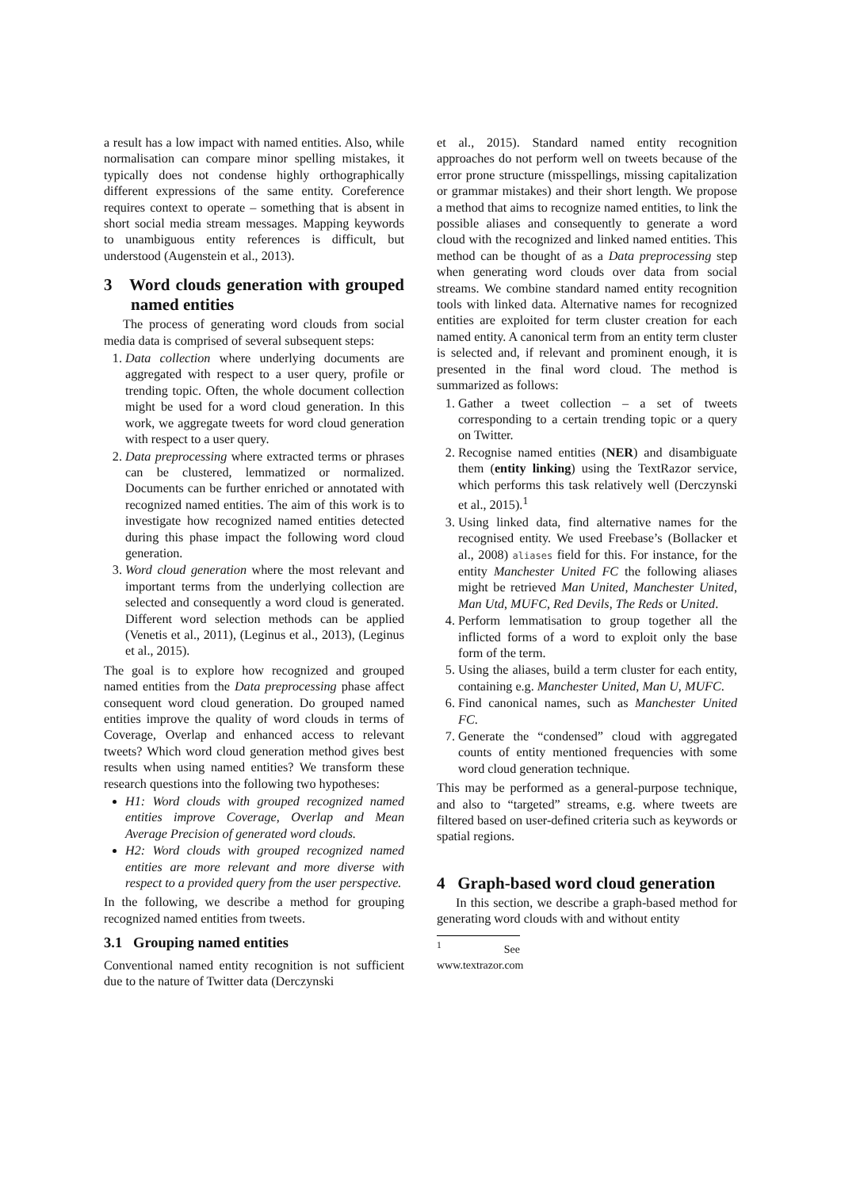a result has a low impact with named entities. Also, while normalisation can compare minor spelling mistakes, it typically does not condense highly orthographically different expressions of the same entity. Coreference requires context to operate – something that is absent in short social media stream messages. Mapping keywords to unambiguous entity references is difficult, but understood (Augenstein et al., 2013).
3 Word clouds generation with grouped named entities
The process of generating word clouds from social media data is comprised of several subsequent steps:
1. Data collection where underlying documents are aggregated with respect to a user query, profile or trending topic. Often, the whole document collection might be used for a word cloud generation. In this work, we aggregate tweets for word cloud generation with respect to a user query.
2. Data preprocessing where extracted terms or phrases can be clustered, lemmatized or normalized. Documents can be further enriched or annotated with recognized named entities. The aim of this work is to investigate how recognized named entities detected during this phase impact the following word cloud generation.
3. Word cloud generation where the most relevant and important terms from the underlying collection are selected and consequently a word cloud is generated. Different word selection methods can be applied (Venetis et al., 2011), (Leginus et al., 2013), (Leginus et al., 2015).
The goal is to explore how recognized and grouped named entities from the Data preprocessing phase affect consequent word cloud generation. Do grouped named entities improve the quality of word clouds in terms of Coverage, Overlap and enhanced access to relevant tweets? Which word cloud generation method gives best results when using named entities? We transform these research questions into the following two hypotheses:
H1: Word clouds with grouped recognized named entities improve Coverage, Overlap and Mean Average Precision of generated word clouds.
H2: Word clouds with grouped recognized named entities are more relevant and more diverse with respect to a provided query from the user perspective.
In the following, we describe a method for grouping recognized named entities from tweets.
3.1 Grouping named entities
Conventional named entity recognition is not sufficient due to the nature of Twitter data (Derczynski
et al., 2015). Standard named entity recognition approaches do not perform well on tweets because of the error prone structure (misspellings, missing capitalization or grammar mistakes) and their short length. We propose a method that aims to recognize named entities, to link the possible aliases and consequently to generate a word cloud with the recognized and linked named entities. This method can be thought of as a Data preprocessing step when generating word clouds over data from social streams. We combine standard named entity recognition tools with linked data. Alternative names for recognized entities are exploited for term cluster creation for each named entity. A canonical term from an entity term cluster is selected and, if relevant and prominent enough, it is presented in the final word cloud. The method is summarized as follows:
1. Gather a tweet collection – a set of tweets corresponding to a certain trending topic or a query on Twitter.
2. Recognise named entities (NER) and disambiguate them (entity linking) using the TextRazor service, which performs this task relatively well (Derczynski et al., 2015).<sup>1</sup>
3. Using linked data, find alternative names for the recognised entity. We used Freebase’s (Bollacker et al., 2008) aliases field for this. For instance, for the entity Manchester United FC the following aliases might be retrieved Man United, Manchester United, Man Utd, MUFC, Red Devils, The Reds or United.
4. Perform lemmatisation to group together all the inflicted forms of a word to exploit only the base form of the term.
5. Using the aliases, build a term cluster for each entity, containing e.g. Manchester United, Man U, MUFC.
6. Find canonical names, such as Manchester United FC.
7. Generate the “condensed” cloud with aggregated counts of entity mentioned frequencies with some word cloud generation technique.
This may be performed as a general-purpose technique, and also to “targeted” streams, e.g. where tweets are filtered based on user-defined criteria such as keywords or spatial regions.
4 Graph-based word cloud generation
In this section, we describe a graph-based method for generating word clouds with and without entity
<sup>1</sup> See www.textrazor.com